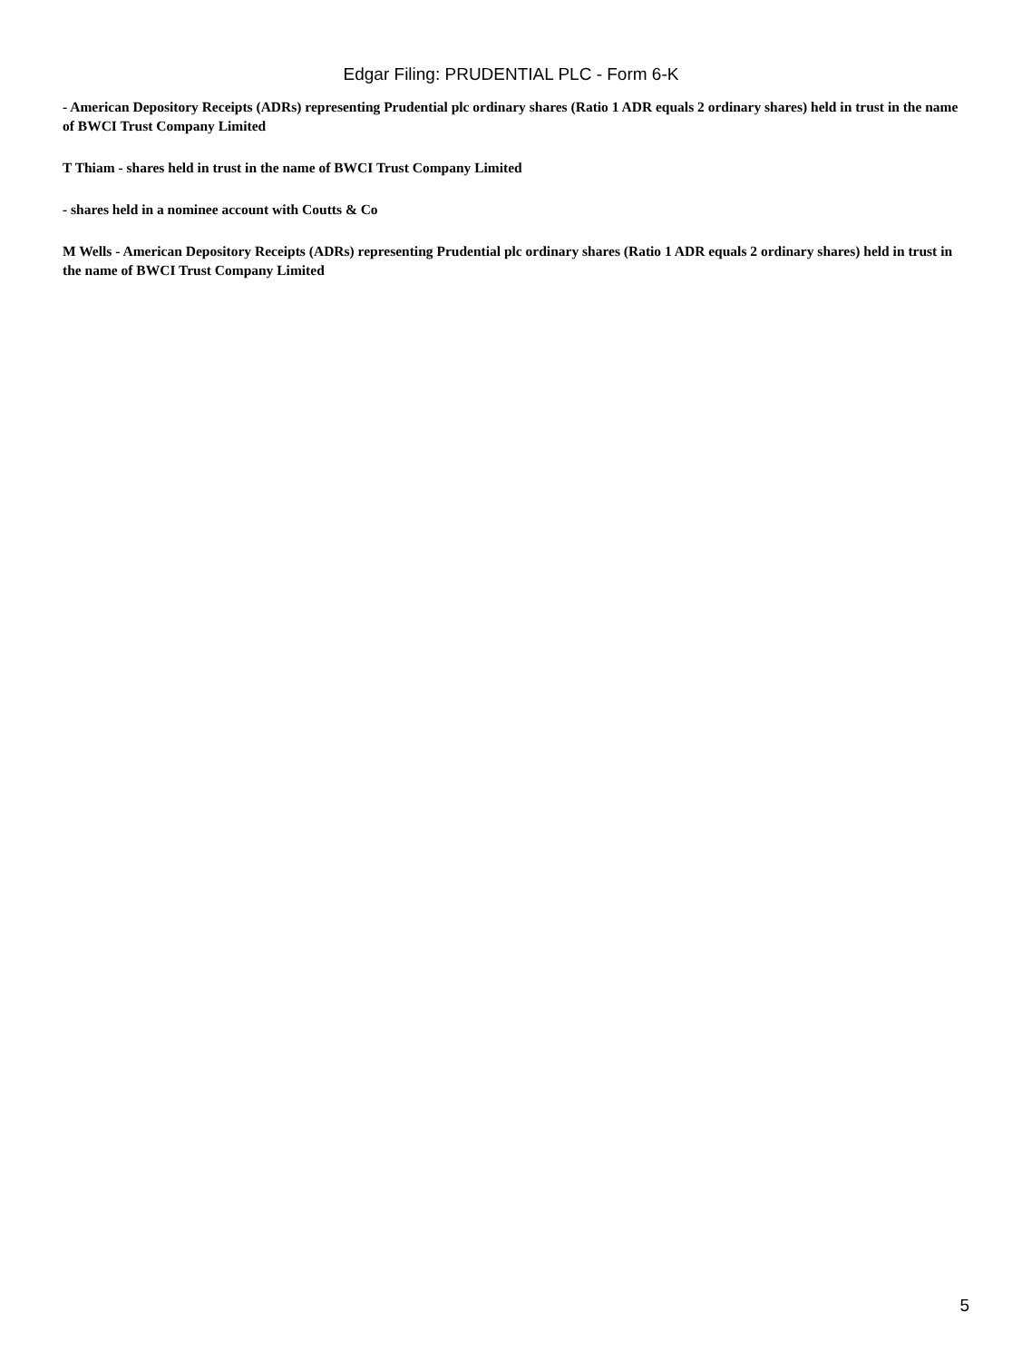Edgar Filing: PRUDENTIAL PLC - Form 6-K
- American Depository Receipts (ADRs) representing Prudential plc ordinary shares (Ratio 1 ADR equals 2 ordinary shares) held in trust in the name of BWCI Trust Company Limited
T Thiam - shares held in trust in the name of BWCI Trust Company Limited
- shares held in a nominee account with Coutts & Co
M Wells - American Depository Receipts (ADRs) representing Prudential plc ordinary shares (Ratio 1 ADR equals 2 ordinary shares) held in trust in the name of BWCI Trust Company Limited
5